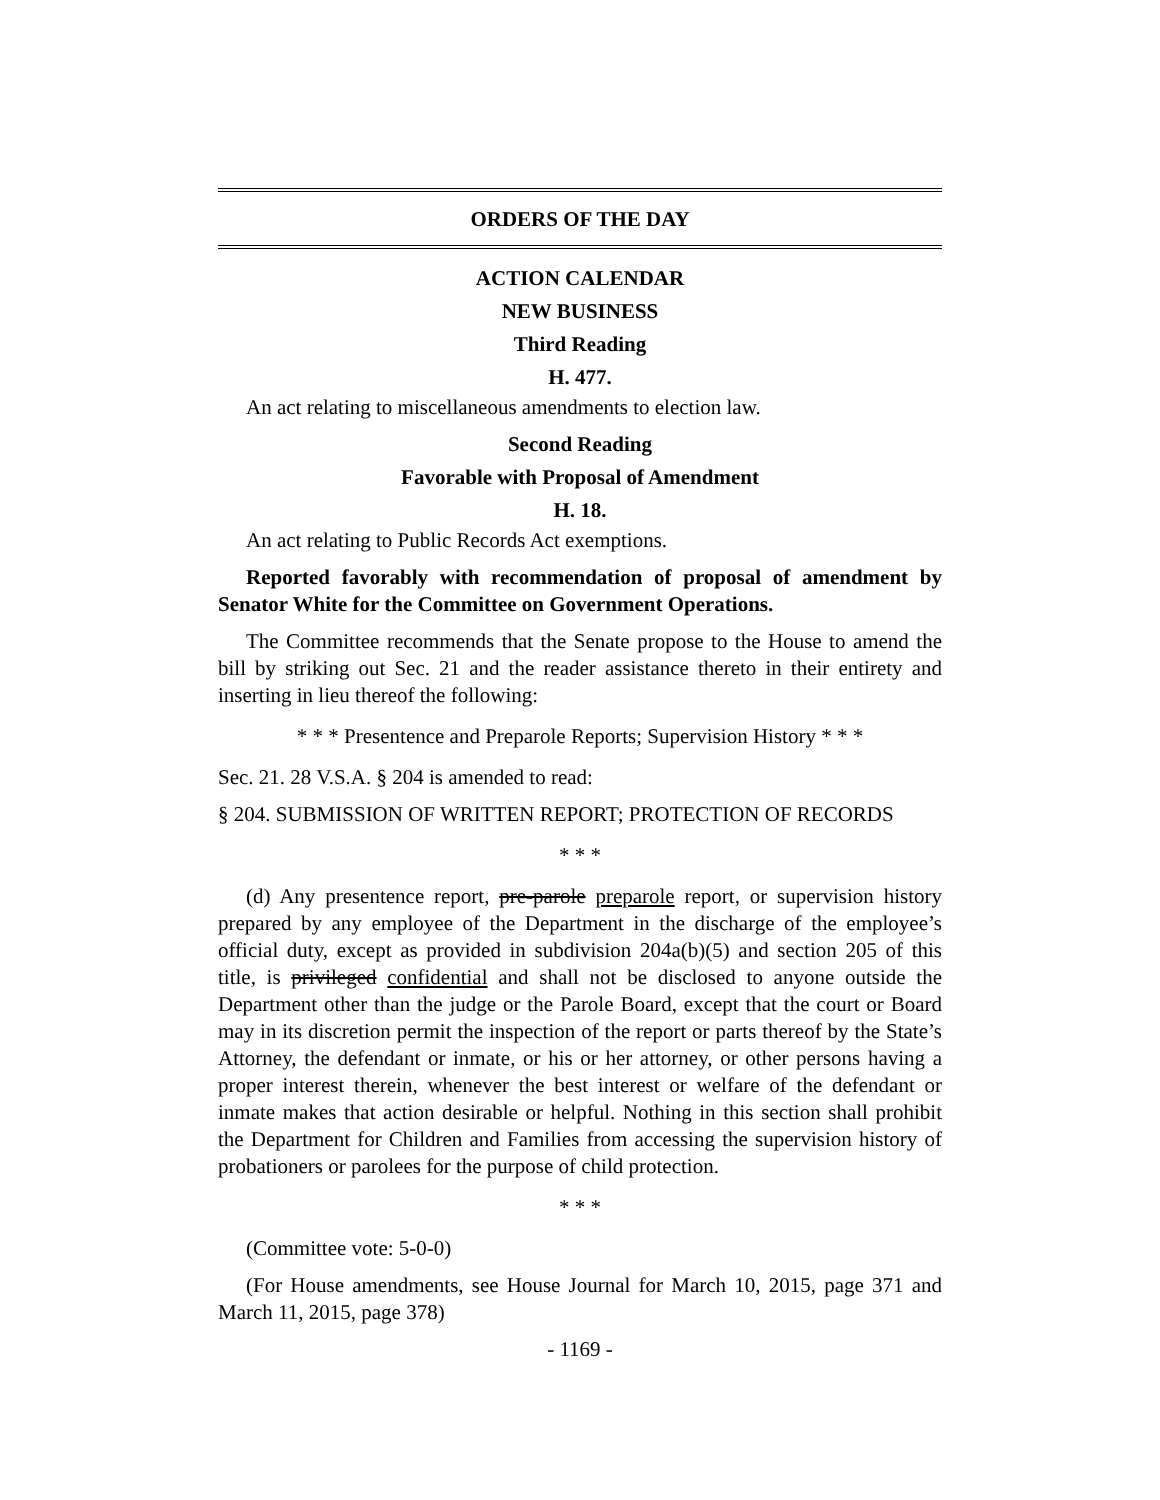ORDERS OF THE DAY
ACTION CALENDAR
NEW BUSINESS
Third Reading
H. 477.
An act relating to miscellaneous amendments to election law.
Second Reading
Favorable with Proposal of Amendment
H. 18.
An act relating to Public Records Act exemptions.
Reported favorably with recommendation of proposal of amendment by Senator White for the Committee on Government Operations.
The Committee recommends that the Senate propose to the House to amend the bill by striking out Sec. 21 and the reader assistance thereto in their entirety and inserting in lieu thereof the following:
* * * Presentence and Preparole Reports; Supervision History * * *
Sec. 21. 28 V.S.A. § 204 is amended to read:
§ 204. SUBMISSION OF WRITTEN REPORT; PROTECTION OF RECORDS
* * *
(d) Any presentence report, pre-parole preparole report, or supervision history prepared by any employee of the Department in the discharge of the employee’s official duty, except as provided in subdivision 204a(b)(5) and section 205 of this title, is privileged confidential and shall not be disclosed to anyone outside the Department other than the judge or the Parole Board, except that the court or Board may in its discretion permit the inspection of the report or parts thereof by the State’s Attorney, the defendant or inmate, or his or her attorney, or other persons having a proper interest therein, whenever the best interest or welfare of the defendant or inmate makes that action desirable or helpful. Nothing in this section shall prohibit the Department for Children and Families from accessing the supervision history of probationers or parolees for the purpose of child protection.
* * *
(Committee vote: 5-0-0)
(For House amendments, see House Journal for March 10, 2015, page 371 and March 11, 2015, page 378)
- 1169 -